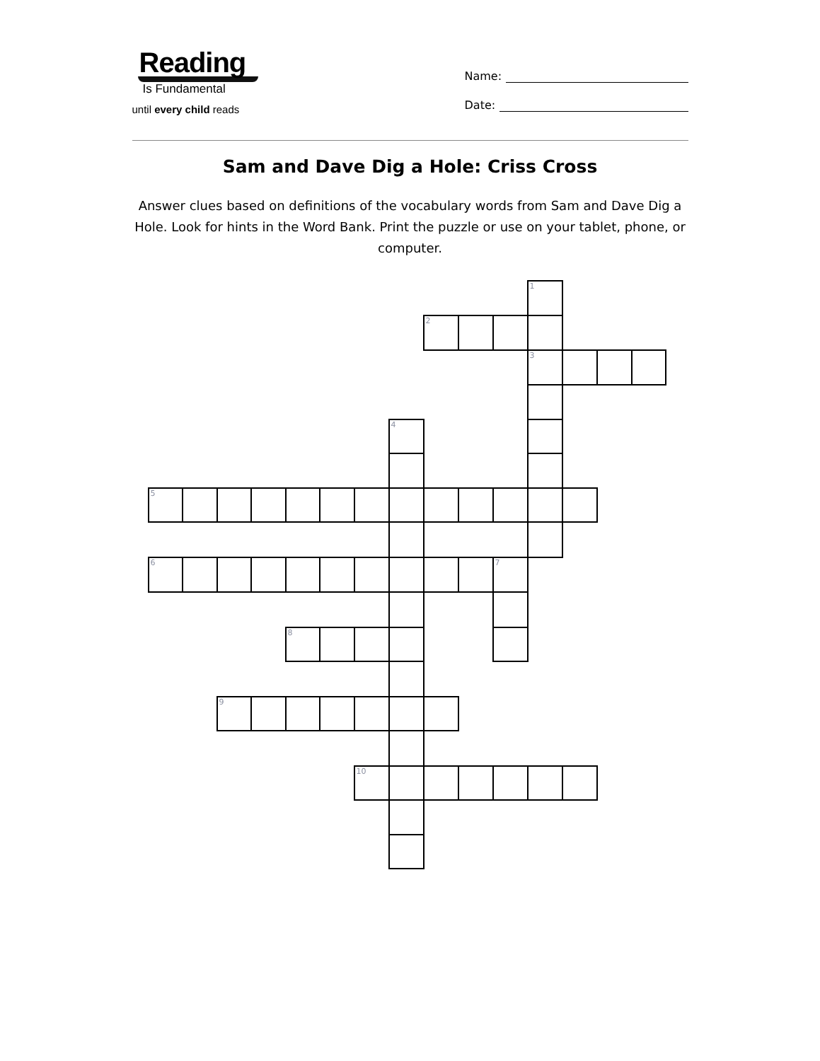Reading
Is Fundamental
until every child reads
Name:
Date:
Sam and Dave Dig a Hole: Criss Cross
Answer clues based on definitions of the vocabulary words from Sam and Dave Dig a Hole. Look for hints in the Word Bank. Print the puzzle or use on your tablet, phone, or computer.
| | | | | | | | | | | | 1 | | | |
| | | | | | | | | 2 | | | | | | |
| | | | | | | | | | | | 3 | | | |
| | | | | | | | 4 | | | | | | | |
| 5 | | | | | | | | | | | | | | |
| 6 | | | | | | | | | | 7 | | | | |
| | | | | 8 | | | | | | | | | | |
| | | 9 | | | | | | | | | | | | |
| | | | | | | 10 | | | | | | | | |